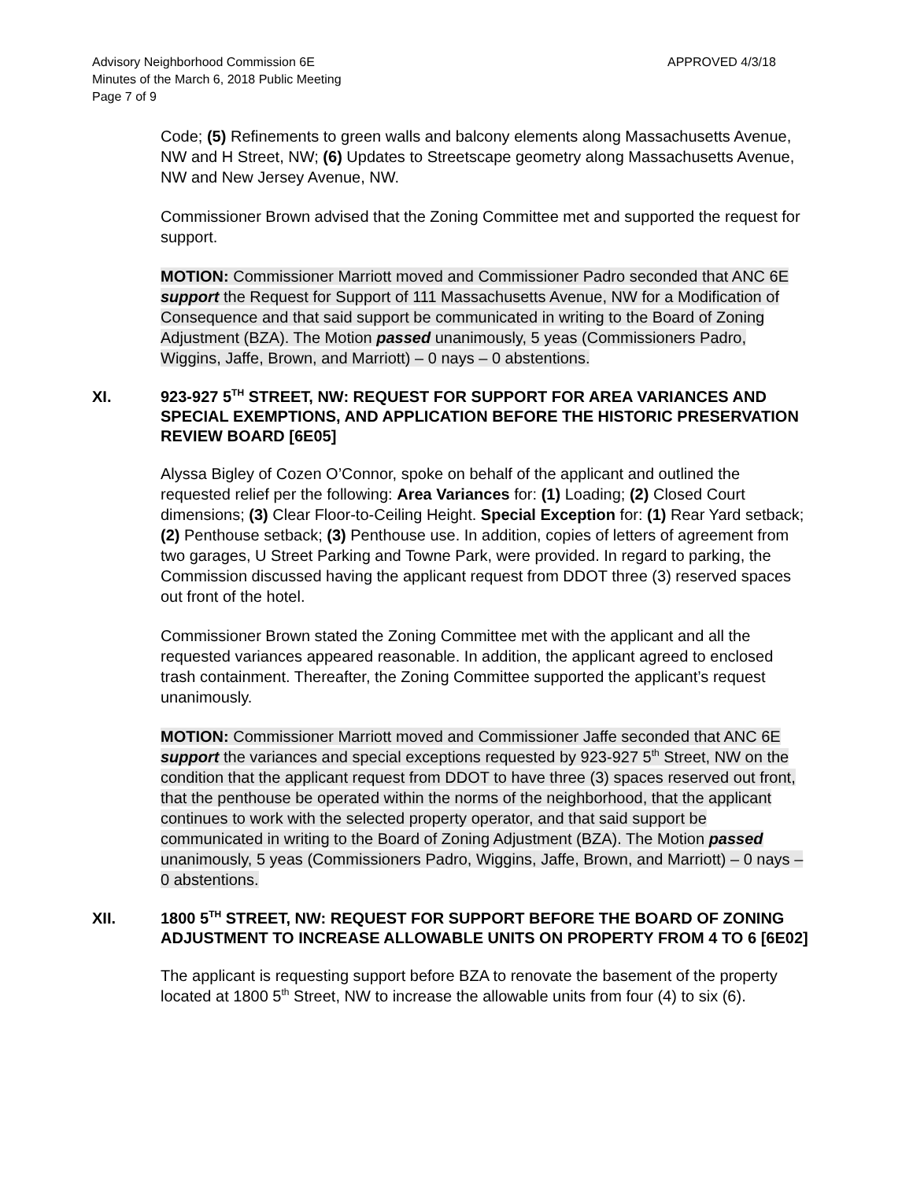Advisory Neighborhood Commission 6E
Minutes of the March 6, 2018 Public Meeting
Page 7 of 9
APPROVED 4/3/18
Code; (5) Refinements to green walls and balcony elements along Massachusetts Avenue, NW and H Street, NW; (6) Updates to Streetscape geometry along Massachusetts Avenue, NW and New Jersey Avenue, NW.
Commissioner Brown advised that the Zoning Committee met and supported the request for support.
MOTION: Commissioner Marriott moved and Commissioner Padro seconded that ANC 6E support the Request for Support of 111 Massachusetts Avenue, NW for a Modification of Consequence and that said support be communicated in writing to the Board of Zoning Adjustment (BZA). The Motion passed unanimously, 5 yeas (Commissioners Padro, Wiggins, Jaffe, Brown, and Marriott) – 0 nays – 0 abstentions.
XI. 923-927 5<sup>TH</sup> STREET, NW: REQUEST FOR SUPPORT FOR AREA VARIANCES AND SPECIAL EXEMPTIONS, AND APPLICATION BEFORE THE HISTORIC PRESERVATION REVIEW BOARD [6E05]
Alyssa Bigley of Cozen O’Connor, spoke on behalf of the applicant and outlined the requested relief per the following: Area Variances for: (1) Loading; (2) Closed Court dimensions; (3) Clear Floor-to-Ceiling Height. Special Exception for: (1) Rear Yard setback; (2) Penthouse setback; (3) Penthouse use. In addition, copies of letters of agreement from two garages, U Street Parking and Towne Park, were provided. In regard to parking, the Commission discussed having the applicant request from DDOT three (3) reserved spaces out front of the hotel.
Commissioner Brown stated the Zoning Committee met with the applicant and all the requested variances appeared reasonable. In addition, the applicant agreed to enclosed trash containment. Thereafter, the Zoning Committee supported the applicant’s request unanimously.
MOTION: Commissioner Marriott moved and Commissioner Jaffe seconded that ANC 6E support the variances and special exceptions requested by 923-927 5<sup>th</sup> Street, NW on the condition that the applicant request from DDOT to have three (3) spaces reserved out front, that the penthouse be operated within the norms of the neighborhood, that the applicant continues to work with the selected property operator, and that said support be communicated in writing to the Board of Zoning Adjustment (BZA). The Motion passed unanimously, 5 yeas (Commissioners Padro, Wiggins, Jaffe, Brown, and Marriott) – 0 nays – 0 abstentions.
XII. 1800 5<sup>TH</sup> STREET, NW: REQUEST FOR SUPPORT BEFORE THE BOARD OF ZONING ADJUSTMENT TO INCREASE ALLOWABLE UNITS ON PROPERTY FROM 4 TO 6 [6E02]
The applicant is requesting support before BZA to renovate the basement of the property located at 1800 5<sup>th</sup> Street, NW to increase the allowable units from four (4) to six (6).